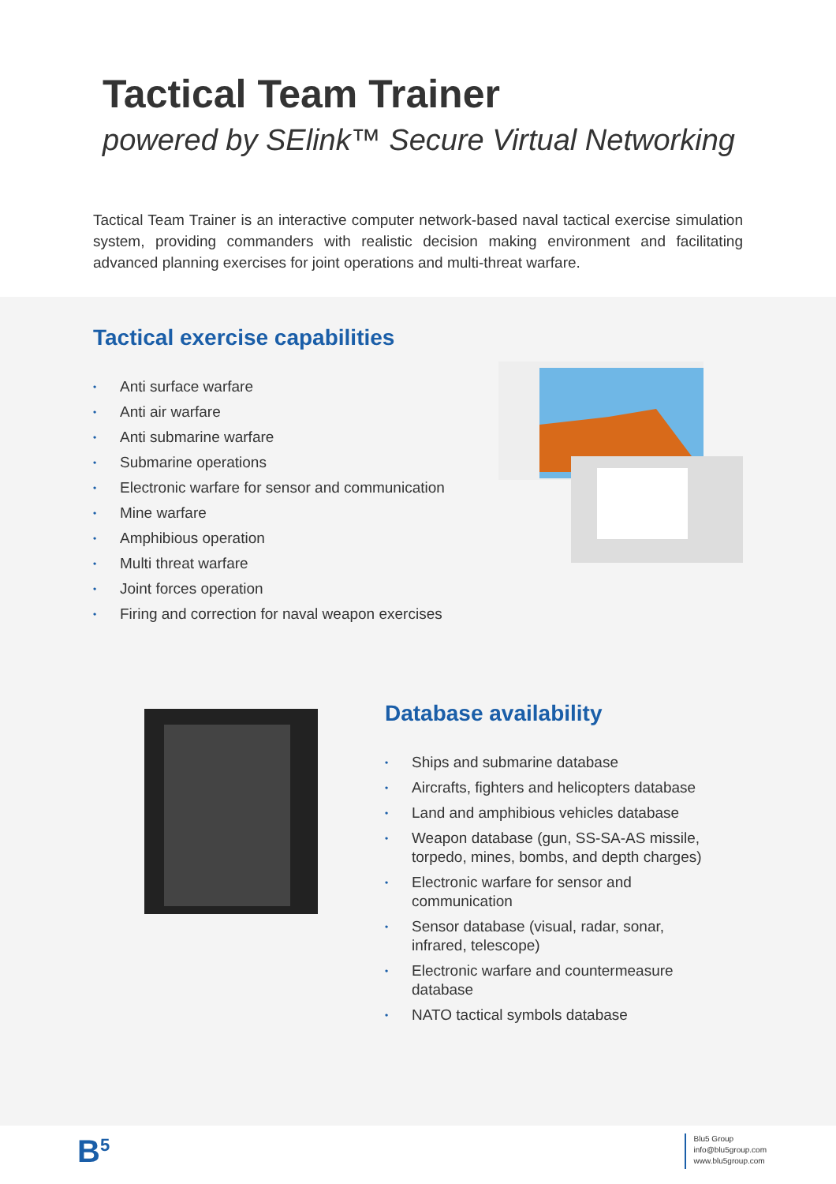Tactical Team Trainer
powered by SElink™ Secure Virtual Networking
Tactical Team Trainer is an interactive computer network-based naval tactical exercise simulation system, providing commanders with realistic decision making environment and facilitating advanced planning exercises for joint operations and multi-threat warfare.
Tactical exercise capabilities
• Anti surface warfare
• Anti air warfare
• Anti submarine warfare
• Submarine operations
• Electronic warfare for sensor and communication
• Mine warfare
• Amphibious operation
• Multi threat warfare
• Joint forces operation
• Firing and correction for naval weapon exercises
Database availability
• Ships and submarine database
• Aircrafts, fighters and helicopters database
• Land and amphibious vehicles database
• Weapon database (gun, SS-SA-AS missile, torpedo, mines, bombs, and depth charges)
• Electronic warfare for sensor and communication
• Sensor database (visual, radar, sonar, infrared, telescope)
• Electronic warfare and countermeasure database
• NATO tactical symbols database
B<sup>5</sup>
Blu5 Group
info@blu5group.com
www.blu5group.com